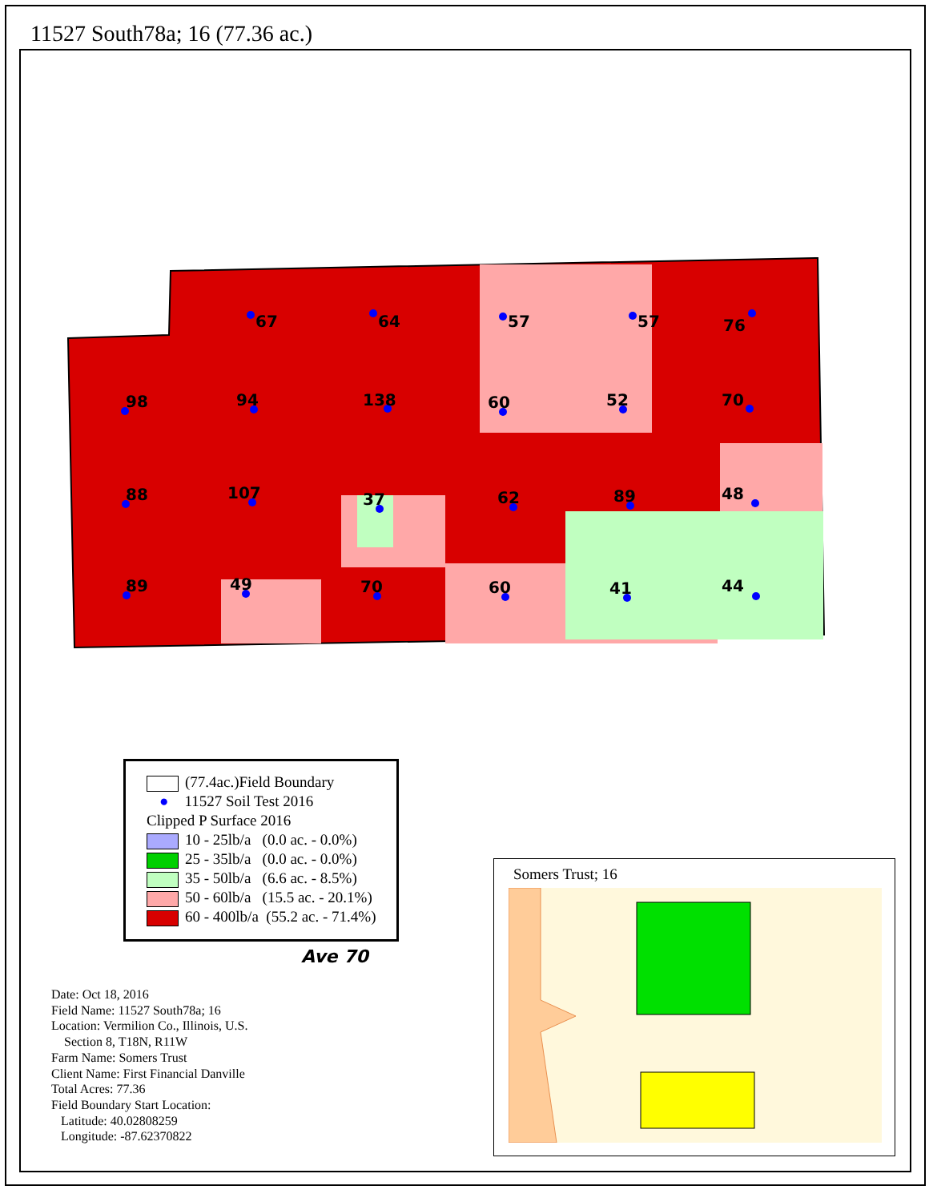11527 South78a; 16 (77.36 ac.)
67
64
57
57
76
98
94
138
60
52
70
88
107
37
62
89
48
89
49
70
60
41
44
(77.4ac.)Field Boundary
● 11527 Soil Test 2016
Clipped P Surface 2016
10 - 25lb/a (0.0 ac. - 0.0%)
25 - 35lb/a (0.0 ac. - 0.0%)
35 - 50lb/a (6.6 ac. - 8.5%)
50 - 60lb/a (15.5 ac. - 20.1%)
60 - 400lb/a (55.2 ac. - 71.4%)
Ave 70
Date: Oct 18, 2016
Field Name: 11527 South78a; 16
Location: Vermilion Co., Illinois, U.S.
Section 8, T18N, R11W
Farm Name: Somers Trust
Client Name: First Financial Danville
Total Acres: 77.36
Field Boundary Start Location:
Latitude: 40.02808259
Longitude: -87.62370822
Somers Trust; 16